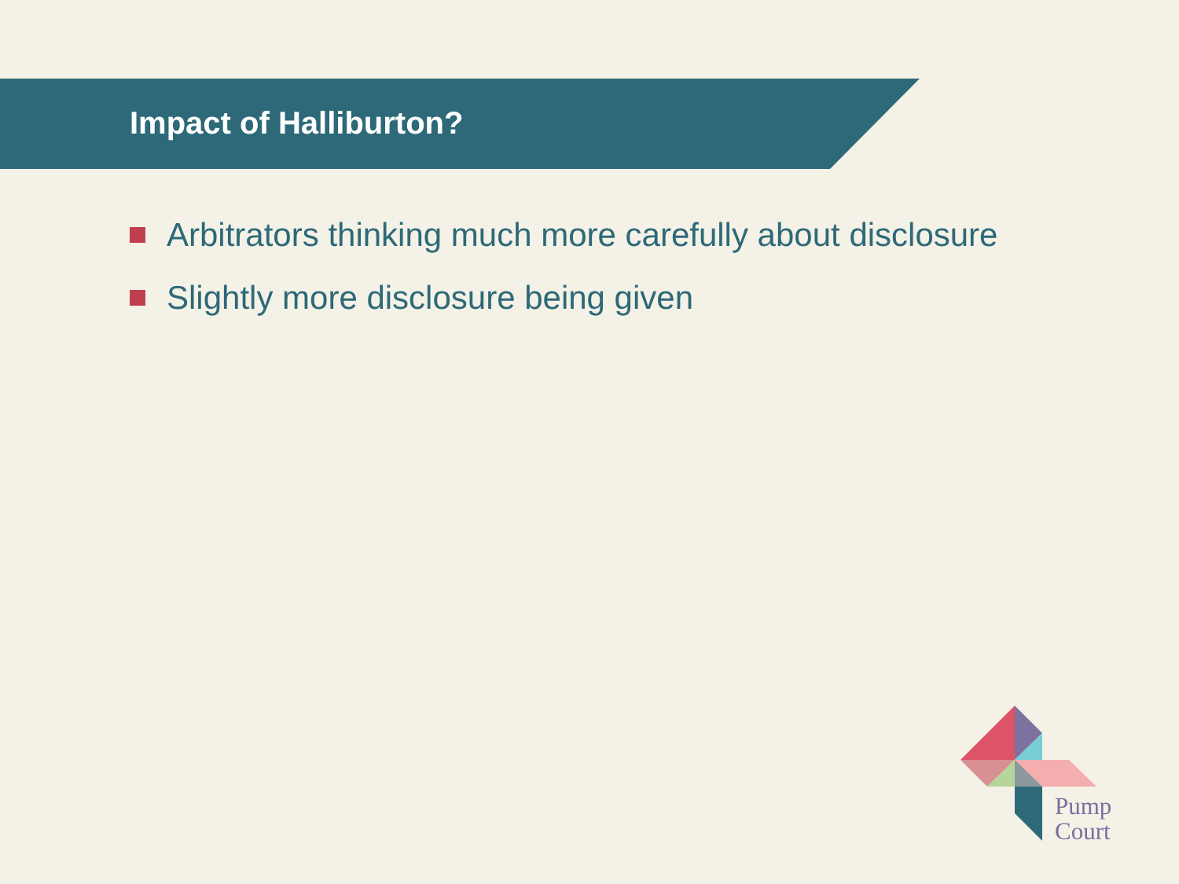Impact of Halliburton?
Arbitrators thinking much more carefully about disclosure
Slightly more disclosure being given
Pump
Court